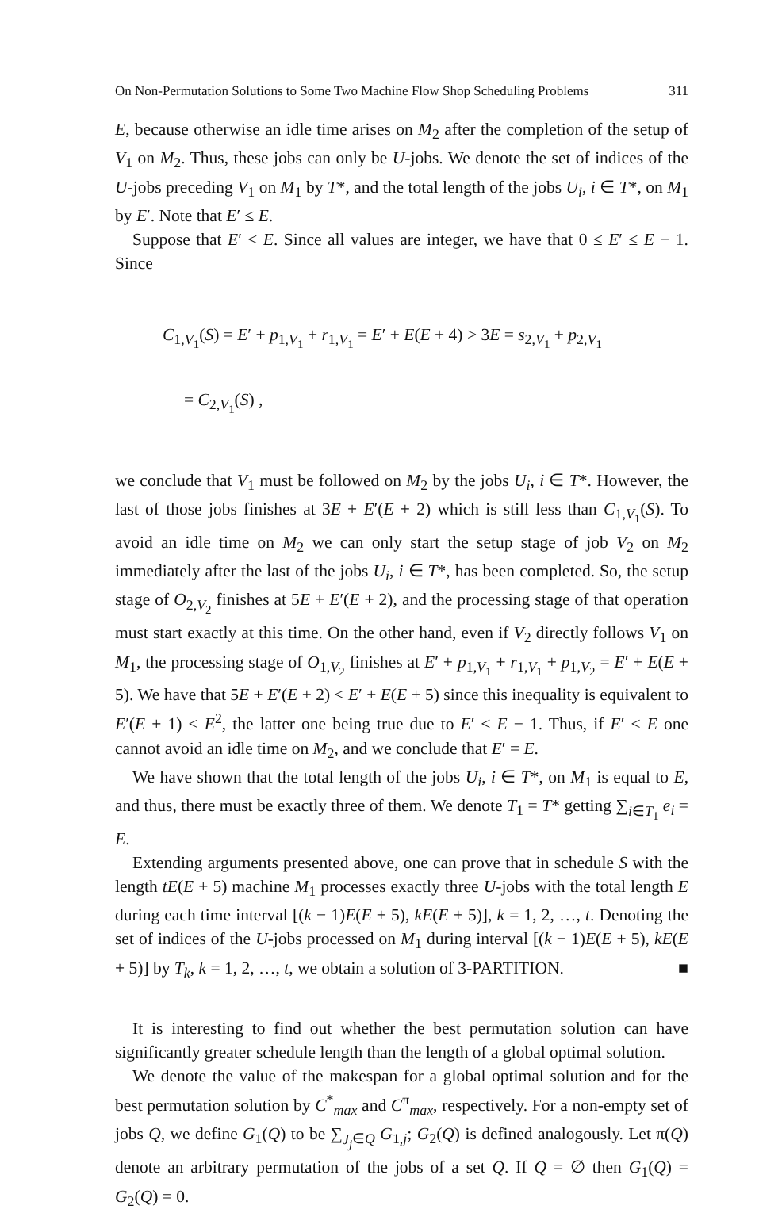On Non-Permutation Solutions to Some Two Machine Flow Shop Scheduling Problems 311
E, because otherwise an idle time arises on M<sub>2</sub> after the completion of the setup of V<sub>1</sub> on M<sub>2</sub>. Thus, these jobs can only be U-jobs. We denote the set of indices of the U-jobs preceding V<sub>1</sub> on M<sub>1</sub> by T*, and the total length of the jobs U<sub>i</sub>, i ∈ T*, on M<sub>1</sub> by E′. Note that E′ ≤ E.
Suppose that E′ < E. Since all values are integer, we have that 0 ≤ E′ ≤ E − 1. Since
C<sub>1,V<sub>1</sub></sub>(S) = E′ + p<sub>1,V<sub>1</sub></sub> + r<sub>1,V<sub>1</sub></sub> = E′ + E(E + 4) > 3E = s<sub>2,V<sub>1</sub></sub> + p<sub>2,V<sub>1</sub></sub>
= C<sub>2,V<sub>1</sub></sub>(S) ,
we conclude that V<sub>1</sub> must be followed on M<sub>2</sub> by the jobs U<sub>i</sub>, i ∈ T*. However, the last of those jobs finishes at 3E + E′(E + 2) which is still less than C<sub>1,V<sub>1</sub></sub>(S). To avoid an idle time on M<sub>2</sub> we can only start the setup stage of job V<sub>2</sub> on M<sub>2</sub> immediately after the last of the jobs U<sub>i</sub>, i ∈ T*, has been completed. So, the setup stage of O<sub>2,V<sub>2</sub></sub> finishes at 5E + E′(E + 2), and the processing stage of that operation must start exactly at this time. On the other hand, even if V<sub>2</sub> directly follows V<sub>1</sub> on M<sub>1</sub>, the processing stage of O<sub>1,V<sub>2</sub></sub> finishes at E′ + p<sub>1,V<sub>1</sub></sub> + r<sub>1,V<sub>1</sub></sub> + p<sub>1,V<sub>2</sub></sub> = E′ + E(E + 5). We have that 5E + E′(E + 2) < E′ + E(E + 5) since this inequality is equivalent to E′(E + 1) < E<sup>2</sup>, the latter one being true due to E′ ≤ E − 1. Thus, if E′ < E one cannot avoid an idle time on M<sub>2</sub>, and we conclude that E′ = E.
We have shown that the total length of the jobs U<sub>i</sub>, i ∈ T*, on M<sub>1</sub> is equal to E, and thus, there must be exactly three of them. We denote T<sub>1</sub> = T* getting ∑<sub>i∈T<sub>1</sub></sub> e<sub>i</sub> = E.
Extending arguments presented above, one can prove that in schedule S with the length tE(E + 5) machine M<sub>1</sub> processes exactly three U-jobs with the total length E during each time interval [(k − 1)E(E + 5), kE(E + 5)], k = 1, 2, …, t. Denoting the set of indices of the U-jobs processed on M<sub>1</sub> during interval [(k − 1)E(E + 5), kE(E + 5)] by T<sub>k</sub>, k = 1, 2, …, t, we obtain a solution of 3-PARTITION. ■
It is interesting to find out whether the best permutation solution can have significantly greater schedule length than the length of a global optimal solution.
We denote the value of the makespan for a global optimal solution and for the best permutation solution by C<sup>*</sup><sub>max</sub> and C<sup>π</sup><sub>max</sub>, respectively. For a non-empty set of jobs Q, we define G<sub>1</sub>(Q) to be ∑<sub>J<sub>j</sub>∈Q</sub> G<sub>1,j</sub>; G<sub>2</sub>(Q) is defined analogously. Let π(Q) denote an arbitrary permutation of the jobs of a set Q. If Q = ∅ then G<sub>1</sub>(Q) = G<sub>2</sub>(Q) = 0.